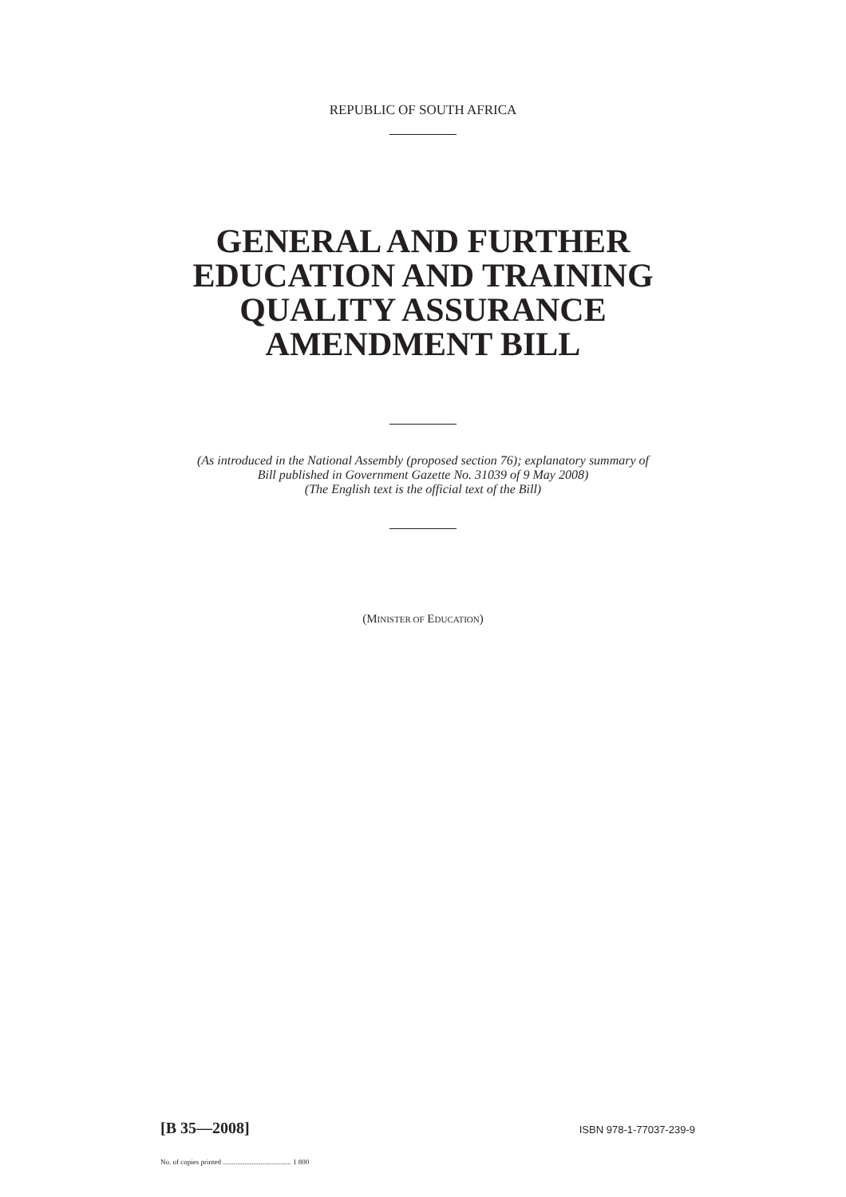REPUBLIC OF SOUTH AFRICA
GENERAL AND FURTHER
EDUCATION AND TRAINING
QUALITY ASSURANCE
AMENDMENT BILL
(As introduced in the National Assembly (proposed section 76); explanatory summary of
Bill published in Government Gazette No. 31039 of 9 May 2008)
(The English text is the official text of the Bill)
(MINISTER OF EDUCATION)
[B 35—2008] ISBN 978-1-77037-239-9
No. of copies printed ...................................... 1 800